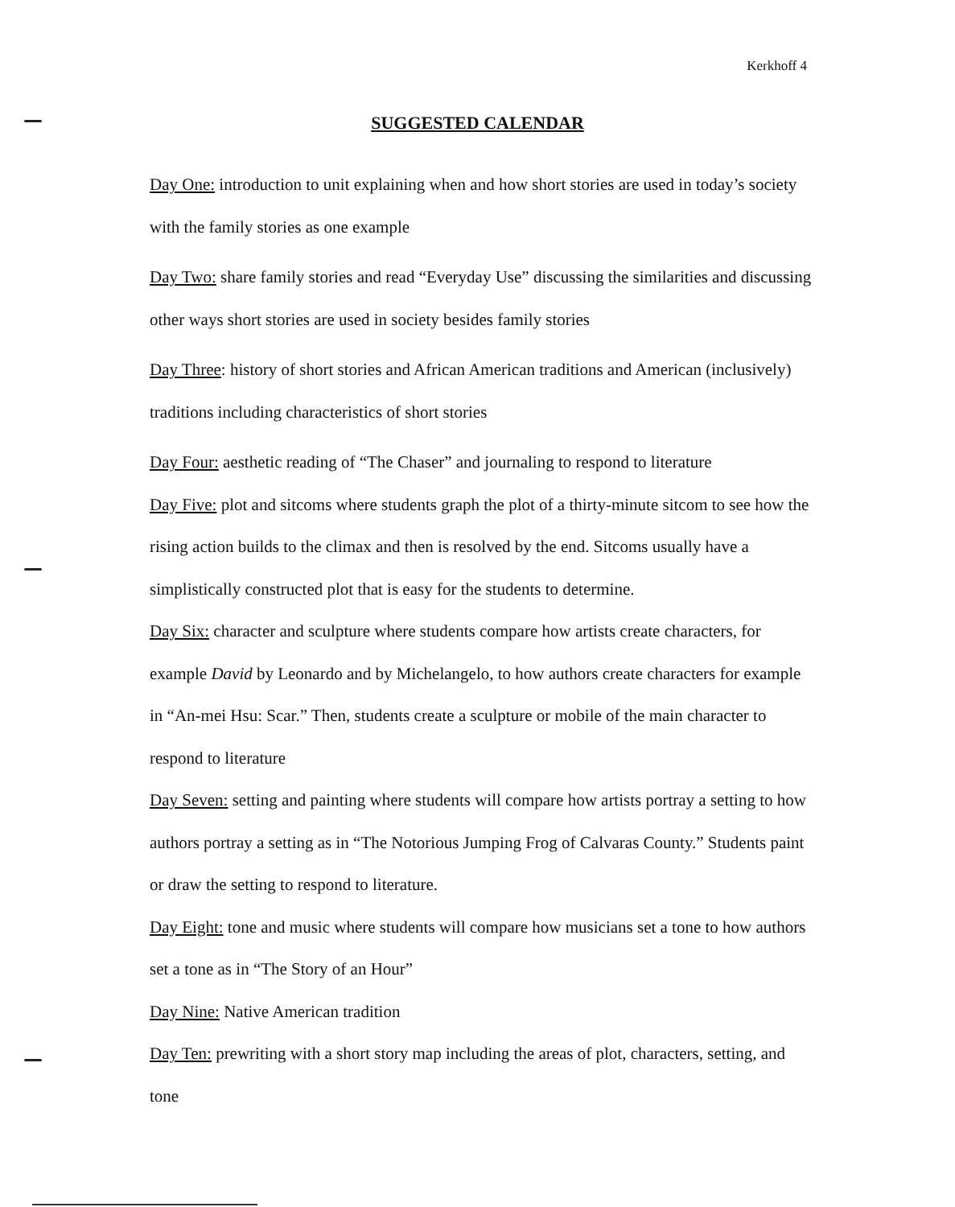Kerkhoff 4
SUGGESTED CALENDAR
Day One: introduction to unit explaining when and how short stories are used in today’s society with the family stories as one example
Day Two: share family stories and read “Everyday Use” discussing the similarities and discussing other ways short stories are used in society besides family stories
Day Three: history of short stories and African American traditions and American (inclusively) traditions including characteristics of short stories
Day Four: aesthetic reading of “The Chaser” and journaling to respond to literature
Day Five: plot and sitcoms where students graph the plot of a thirty-minute sitcom to see how the rising action builds to the climax and then is resolved by the end. Sitcoms usually have a simplistically constructed plot that is easy for the students to determine.
Day Six: character and sculpture where students compare how artists create characters, for example David by Leonardo and by Michelangelo, to how authors create characters for example in “An-mei Hsu: Scar.” Then, students create a sculpture or mobile of the main character to respond to literature
Day Seven: setting and painting where students will compare how artists portray a setting to how authors portray a setting as in “The Notorious Jumping Frog of Calvaras County.” Students paint or draw the setting to respond to literature.
Day Eight: tone and music where students will compare how musicians set a tone to how authors set a tone as in “The Story of an Hour”
Day Nine: Native American tradition
Day Ten: prewriting with a short story map including the areas of plot, characters, setting, and tone